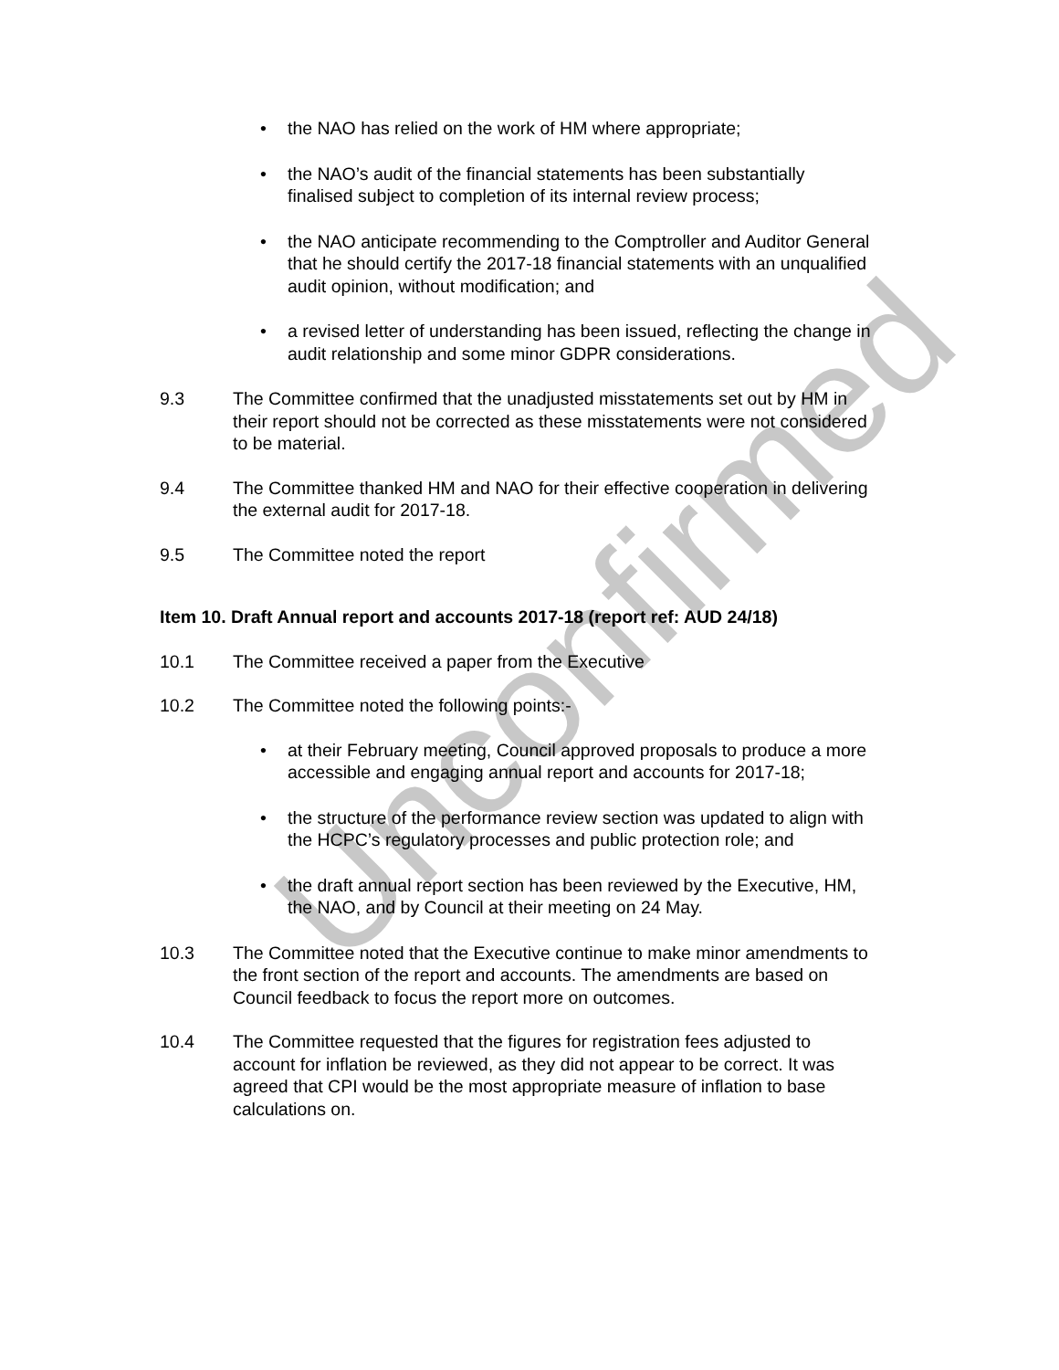the NAO has relied on the work of HM where appropriate;
the NAO’s audit of the financial statements has been substantially finalised subject to completion of its internal review process;
the NAO anticipate recommending to the Comptroller and Auditor General that he should certify the 2017-18 financial statements with an unqualified audit opinion, without modification; and
a revised letter of understanding has been issued, reflecting the change in audit relationship and some minor GDPR considerations.
9.3 The Committee confirmed that the unadjusted misstatements set out by HM in their report should not be corrected as these misstatements were not considered to be material.
9.4 The Committee thanked HM and NAO for their effective cooperation in delivering the external audit for 2017-18.
9.5 The Committee noted the report
Item 10. Draft Annual report and accounts 2017-18 (report ref: AUD 24/18)
10.1 The Committee received a paper from the Executive
10.2 The Committee noted the following points:-
at their February meeting, Council approved proposals to produce a more accessible and engaging annual report and accounts for 2017-18;
the structure of the performance review section was updated to align with the HCPC’s regulatory processes and public protection role; and
the draft annual report section has been reviewed by the Executive, HM, the NAO, and by Council at their meeting on 24 May.
10.3 The Committee noted that the Executive continue to make minor amendments to the front section of the report and accounts. The amendments are based on Council feedback to focus the report more on outcomes.
10.4 The Committee requested that the figures for registration fees adjusted to account for inflation be reviewed, as they did not appear to be correct. It was agreed that CPI would be the most appropriate measure of inflation to base calculations on.
Unconfirmed